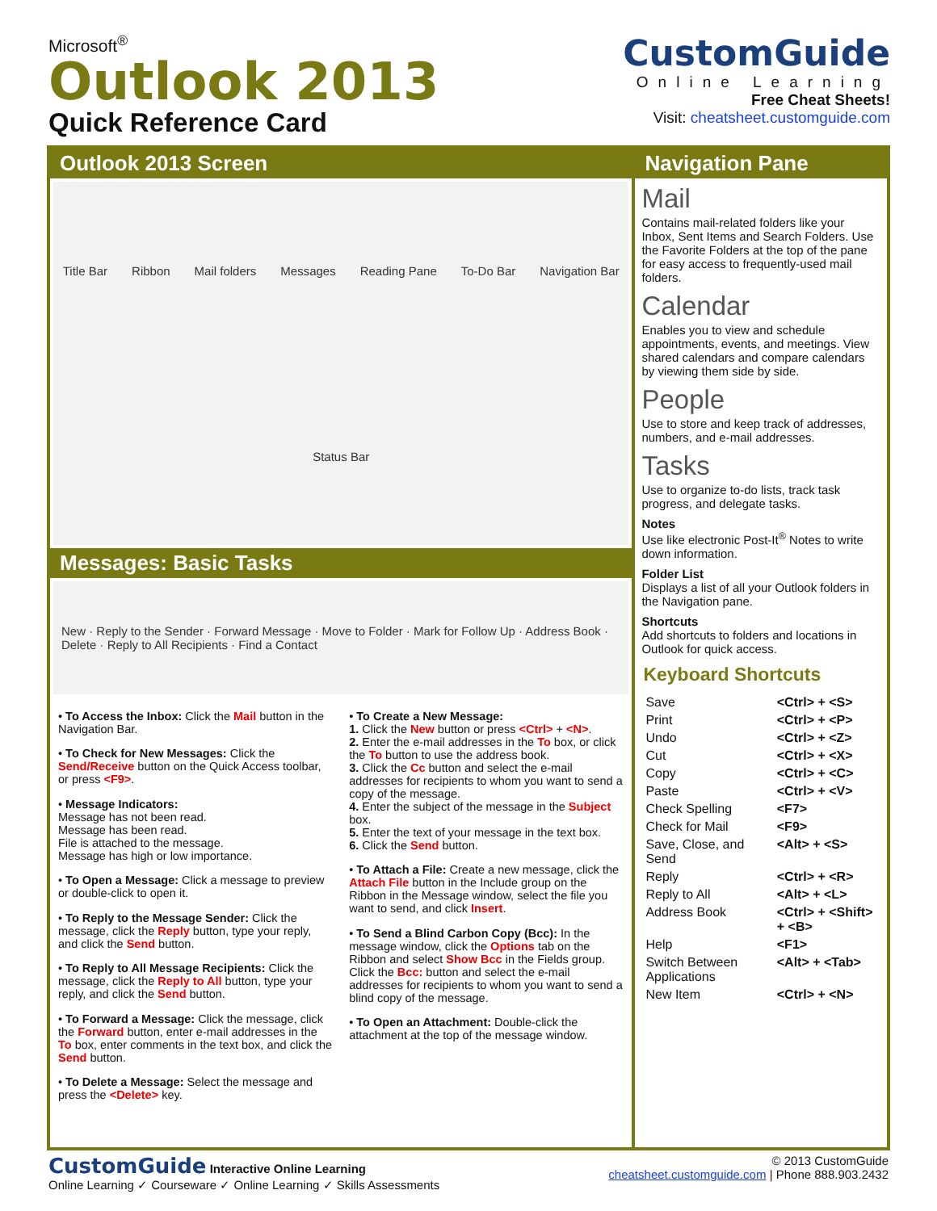Microsoft<sup>®</sup>
Outlook 2013
Quick Reference Card
CustomGuide
Online Learning
Free Cheat Sheets!
Visit: cheatsheet.customguide.com
Outlook 2013 Screen
Title Bar Ribbon Mail folders Messages Reading Pane To-Do Bar Navigation Bar Status Bar
Messages: Basic Tasks
New · Reply to the Sender · Forward Message · Move to Folder · Mark for Follow Up · Address Book · Delete · Reply to All Recipients · Find a Contact
• To Access the Inbox: Click the Mail button in the Navigation Bar.
• To Check for New Messages: Click the Send/Receive button on the Quick Access toolbar, or press <F9>.
• Message Indicators:
Message has not been read.
Message has been read.
File is attached to the message.
Message has high or low importance.
• To Open a Message: Click a message to preview or double-click to open it.
• To Reply to the Message Sender: Click the message, click the Reply button, type your reply, and click the Send button.
• To Reply to All Message Recipients: Click the message, click the Reply to All button, type your reply, and click the Send button.
• To Forward a Message: Click the message, click the Forward button, enter e-mail addresses in the To box, enter comments in the text box, and click the Send button.
• To Delete a Message: Select the message and press the <Delete> key.
• To Create a New Message:
1. Click the New button or press <Ctrl> + <N>.
2. Enter the e-mail addresses in the To box, or click the To button to use the address book.
3. Click the Cc button and select the e-mail addresses for recipients to whom you want to send a copy of the message.
4. Enter the subject of the message in the Subject box.
5. Enter the text of your message in the text box.
6. Click the Send button.
• To Attach a File: Create a new message, click the Attach File button in the Include group on the Ribbon in the Message window, select the file you want to send, and click Insert.
• To Send a Blind Carbon Copy (Bcc): In the message window, click the Options tab on the Ribbon and select Show Bcc in the Fields group. Click the Bcc: button and select the e-mail addresses for recipients to whom you want to send a blind copy of the message.
• To Open an Attachment: Double-click the attachment at the top of the message window.
Navigation Pane
Mail
Contains mail-related folders like your Inbox, Sent Items and Search Folders. Use the Favorite Folders at the top of the pane for easy access to frequently-used mail folders.
Calendar
Enables you to view and schedule appointments, events, and meetings. View shared calendars and compare calendars by viewing them side by side.
People
Use to store and keep track of addresses, numbers, and e-mail addresses.
Tasks
Use to organize to-do lists, track task progress, and delegate tasks.
Notes
Use like electronic Post-It<sup>®</sup> Notes to write down information.
Folder List
Displays a list of all your Outlook folders in the Navigation pane.
Shortcuts
Add shortcuts to folders and locations in Outlook for quick access.
Keyboard Shortcuts
| Save | <Ctrl> + <S> |
| Print | <Ctrl> + <P> |
| Undo | <Ctrl> + <Z> |
| Cut | <Ctrl> + <X> |
| Copy | <Ctrl> + <C> |
| Paste | <Ctrl> + <V> |
| Check Spelling | <F7> |
| Check for Mail | <F9> |
| Save, Close, and Send | <Alt> + <S> |
| Reply | <Ctrl> + <R> |
| Reply to All | <Alt> + <L> |
| Address Book | <Ctrl> + <Shift> + <B> |
| Help | <F1> |
| Switch Between Applications | <Alt> + <Tab> |
| New Item | <Ctrl> + <N> |
CustomGuide Interactive Online Learning
Online Learning ✓ Courseware ✓ Online Learning ✓ Skills Assessments
© 2013 CustomGuide
cheatsheet.customguide.com | Phone 888.903.2432